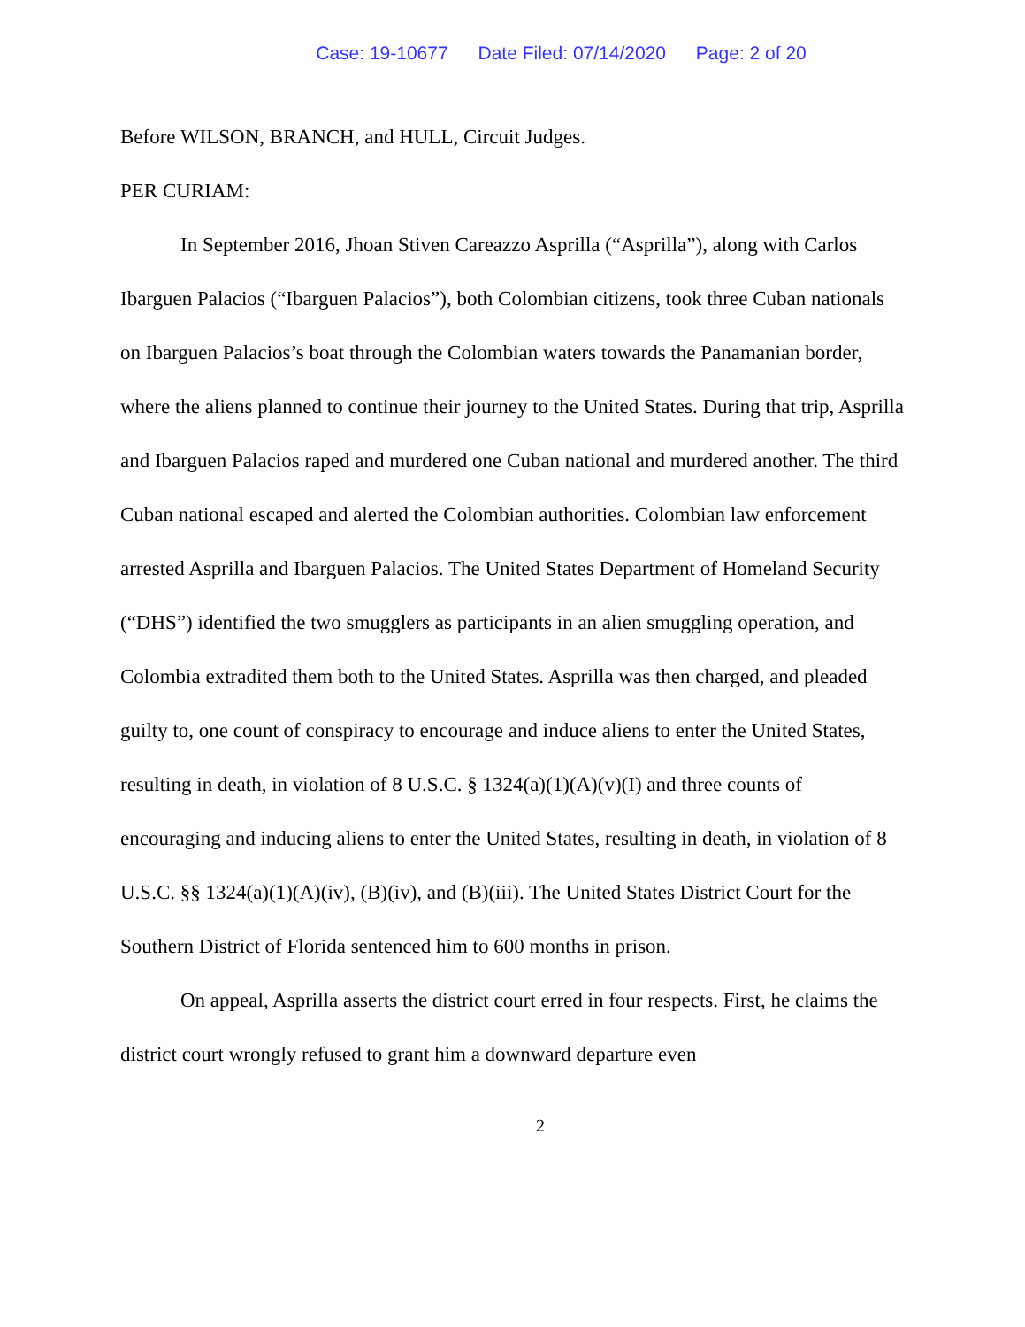Case: 19-10677 Date Filed: 07/14/2020 Page: 2 of 20
Before WILSON, BRANCH, and HULL, Circuit Judges.
PER CURIAM:
In September 2016, Jhoan Stiven Careazzo Asprilla (“Asprilla”), along with Carlos Ibarguen Palacios (“Ibarguen Palacios”), both Colombian citizens, took three Cuban nationals on Ibarguen Palacios’s boat through the Colombian waters towards the Panamanian border, where the aliens planned to continue their journey to the United States. During that trip, Asprilla and Ibarguen Palacios raped and murdered one Cuban national and murdered another. The third Cuban national escaped and alerted the Colombian authorities. Colombian law enforcement arrested Asprilla and Ibarguen Palacios. The United States Department of Homeland Security (“DHS”) identified the two smugglers as participants in an alien smuggling operation, and Colombia extradited them both to the United States. Asprilla was then charged, and pleaded guilty to, one count of conspiracy to encourage and induce aliens to enter the United States, resulting in death, in violation of 8 U.S.C. § 1324(a)(1)(A)(v)(I) and three counts of encouraging and inducing aliens to enter the United States, resulting in death, in violation of 8 U.S.C. §§ 1324(a)(1)(A)(iv), (B)(iv), and (B)(iii). The United States District Court for the Southern District of Florida sentenced him to 600 months in prison.
On appeal, Asprilla asserts the district court erred in four respects. First, he claims the district court wrongly refused to grant him a downward departure even
2